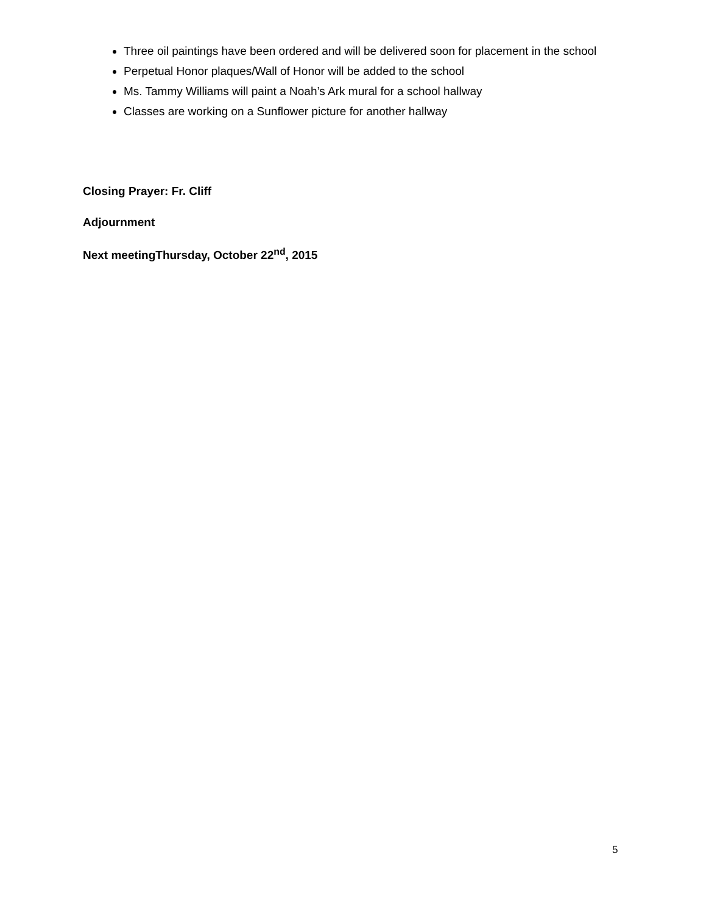Three oil paintings have been ordered and will be delivered soon for placement in the school
Perpetual Honor plaques/Wall of Honor will be added to the school
Ms. Tammy Williams will paint a Noah’s Ark mural for a school hallway
Classes are working on a Sunflower picture for another hallway
Closing Prayer: Fr. Cliff
Adjournment
Next meetingThursday, October 22<sup>nd</sup>, 2015
5